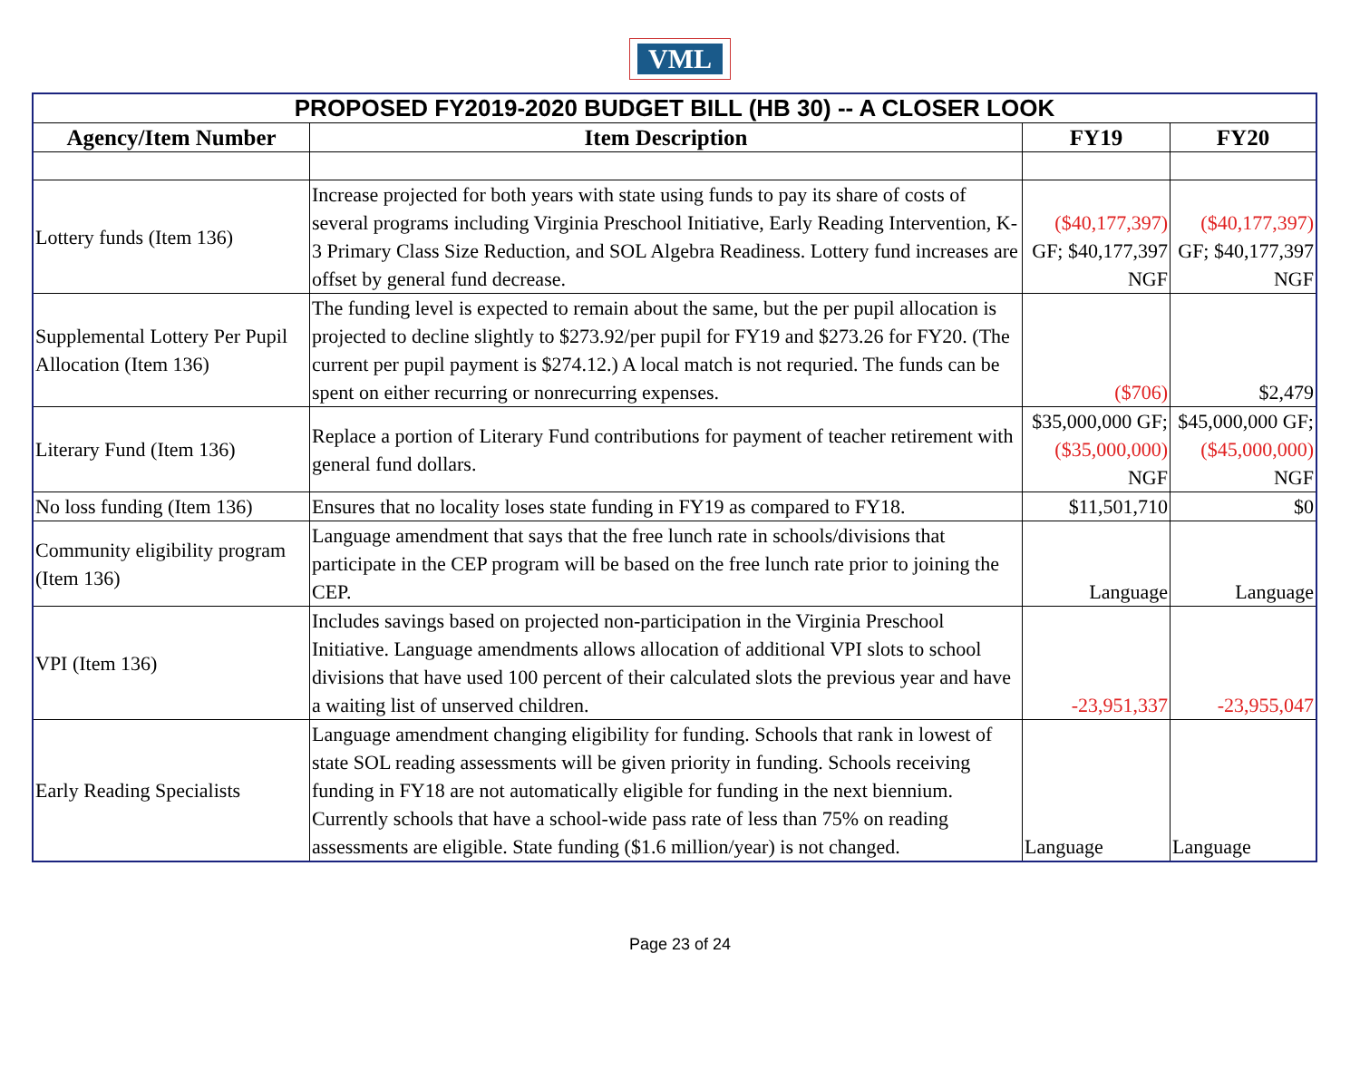VML
| PROPOSED FY2019-2020 BUDGET BILL (HB 30) -- A CLOSER LOOK | | | |
| Agency/Item Number | Item Description | FY19 | FY20 |
| Lottery funds (Item 136) | Increase projected for both years with state using funds to pay its share of costs of several programs including Virginia Preschool Initiative, Early Reading Intervention, K-3 Primary Class Size Reduction, and SOL Algebra Readiness. Lottery fund increases are offset by general fund decrease. | ($40,177,397) GF; $40,177,397 NGF | ($40,177,397) GF; $40,177,397 NGF |
| Supplemental Lottery Per Pupil Allocation (Item 136) | The funding level is expected to remain about the same, but the per pupil allocation is projected to decline slightly to $273.92/per pupil for FY19 and $273.26 for FY20. (The current per pupil payment is $274.12.) A local match is not requried. The funds can be spent on either recurring or nonrecurring expenses. | ($706) | $2,479 |
| Literary Fund (Item 136) | Replace a portion of Literary Fund contributions for payment of teacher retirement with general fund dollars. | $35,000,000 GF; ($35,000,000) NGF | $45,000,000 GF; ($45,000,000) NGF |
| No loss funding (Item 136) | Ensures that no locality loses state funding in FY19 as compared to FY18. | $11,501,710 | $0 |
| Community eligibility program (Item 136) | Language amendment that says that the free lunch rate in schools/divisions that participate in the CEP program will be based on the free lunch rate prior to joining the CEP. | Language | Language |
| VPI (Item 136) | Includes savings based on projected non-participation in the Virginia Preschool Initiative. Language amendments allows allocation of additional VPI slots to school divisions that have used 100 percent of their calculated slots the previous year and have a waiting list of unserved children. | -23,951,337 | -23,955,047 |
| Early Reading Specialists | Language amendment changing eligibility for funding. Schools that rank in lowest of state SOL reading assessments will be given priority in funding. Schools receiving funding in FY18 are not automatically eligible for funding in the next biennium. Currently schools that have a school-wide pass rate of less than 75% on reading assessments are eligible. State funding ($1.6 million/year) is not changed. | Language | Language |
Page 23 of 24